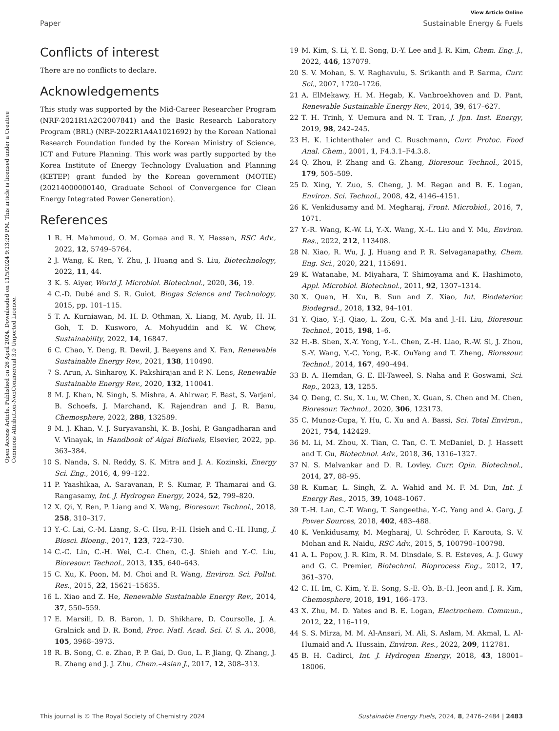View Article Online
Paper Sustainable Energy & Fuels
Open Access Article. Published on 26 April 2024. Downloaded on 11/5/2024 9:13:29 PM. This article is licensed under a Creative Commons Attribution-NonCommercial 3.0 Unported Licence.
Conflicts of interest
There are no conflicts to declare.
Acknowledgements
This study was supported by the Mid-Career Researcher Program (NRF-2021R1A2C2007841) and the Basic Research Laboratory Program (BRL) (NRF-2022R1A4A1021692) by the Korean National Research Foundation funded by the Korean Ministry of Science, ICT and Future Planning. This work was partly supported by the Korea Institute of Energy Technology Evaluation and Planning (KETEP) grant funded by the Korean government (MOTIE) (20214000000140, Graduate School of Convergence for Clean Energy Integrated Power Generation).
References
1 R. H. Mahmoud, O. M. Gomaa and R. Y. Hassan, RSC Adv., 2022, 12, 5749–5764.
2 J. Wang, K. Ren, Y. Zhu, J. Huang and S. Liu, Biotechnology, 2022, 11, 44.
3 K. S. Aiyer, World J. Microbiol. Biotechnol., 2020, 36, 19.
4 C.-D. Dubé and S. R. Guiot, Biogas Science and Technology, 2015, pp. 101–115.
5 T. A. Kurniawan, M. H. D. Othman, X. Liang, M. Ayub, H. H. Goh, T. D. Kusworo, A. Mohyuddin and K. W. Chew, Sustainability, 2022, 14, 16847.
6 C. Chao, Y. Deng, R. Dewil, J. Baeyens and X. Fan, Renewable Sustainable Energy Rev., 2021, 138, 110490.
7 S. Arun, A. Sinharoy, K. Pakshirajan and P. N. Lens, Renewable Sustainable Energy Rev., 2020, 132, 110041.
8 M. J. Khan, N. Singh, S. Mishra, A. Ahirwar, F. Bast, S. Varjani, B. Schoefs, J. Marchand, K. Rajendran and J. R. Banu, Chemosphere, 2022, 288, 132589.
9 M. J. Khan, V. J. Suryavanshi, K. B. Joshi, P. Gangadharan and V. Vinayak, in Handbook of Algal Biofuels, Elsevier, 2022, pp. 363–384.
10 S. Nanda, S. N. Reddy, S. K. Mitra and J. A. Kozinski, Energy Sci. Eng., 2016, 4, 99–122.
11 P. Yaashikaa, A. Saravanan, P. S. Kumar, P. Thamarai and G. Rangasamy, Int. J. Hydrogen Energy, 2024, 52, 799–820.
12 X. Qi, Y. Ren, P. Liang and X. Wang, Bioresour. Technol., 2018, 258, 310–317.
13 Y.-C. Lai, C.-M. Liang, S.-C. Hsu, P.-H. Hsieh and C.-H. Hung, J. Biosci. Bioeng., 2017, 123, 722–730.
14 C.-C. Lin, C.-H. Wei, C.-I. Chen, C.-J. Shieh and Y.-C. Liu, Bioresour. Technol., 2013, 135, 640–643.
15 C. Xu, K. Poon, M. M. Choi and R. Wang, Environ. Sci. Pollut. Res., 2015, 22, 15621–15635.
16 L. Xiao and Z. He, Renewable Sustainable Energy Rev., 2014, 37, 550–559.
17 E. Marsili, D. B. Baron, I. D. Shikhare, D. Coursolle, J. A. Gralnick and D. R. Bond, Proc. Natl. Acad. Sci. U. S. A., 2008, 105, 3968–3973.
18 R. B. Song, C. e. Zhao, P. P. Gai, D. Guo, L. P. Jiang, Q. Zhang, J. R. Zhang and J. J. Zhu, Chem.–Asian J., 2017, 12, 308–313.
19 M. Kim, S. Li, Y. E. Song, D.-Y. Lee and J. R. Kim, Chem. Eng. J., 2022, 446, 137079.
20 S. V. Mohan, S. V. Raghavulu, S. Srikanth and P. Sarma, Curr. Sci., 2007, 1720–1726.
21 A. ElMekawy, H. M. Hegab, K. Vanbroekhoven and D. Pant, Renewable Sustainable Energy Rev., 2014, 39, 617–627.
22 T. H. Trinh, Y. Uemura and N. T. Tran, J. Jpn. Inst. Energy, 2019, 98, 242–245.
23 H. K. Lichtenthaler and C. Buschmann, Curr. Protoc. Food Anal. Chem., 2001, 1, F4.3.1–F4.3.8.
24 Q. Zhou, P. Zhang and G. Zhang, Bioresour. Technol., 2015, 179, 505–509.
25 D. Xing, Y. Zuo, S. Cheng, J. M. Regan and B. E. Logan, Environ. Sci. Technol., 2008, 42, 4146–4151.
26 K. Venkidusamy and M. Megharaj, Front. Microbiol., 2016, 7, 1071.
27 Y.-R. Wang, K.-W. Li, Y.-X. Wang, X.-L. Liu and Y. Mu, Environ. Res., 2022, 212, 113408.
28 N. Xiao, R. Wu, J. J. Huang and P. R. Selvaganapathy, Chem. Eng. Sci., 2020, 221, 115691.
29 K. Watanabe, M. Miyahara, T. Shimoyama and K. Hashimoto, Appl. Microbiol. Biotechnol., 2011, 92, 1307–1314.
30 X. Quan, H. Xu, B. Sun and Z. Xiao, Int. Biodeterior. Biodegrad., 2018, 132, 94–101.
31 Y. Qiao, Y.-J. Qiao, L. Zou, C.-X. Ma and J.-H. Liu, Bioresour. Technol., 2015, 198, 1–6.
32 H.-B. Shen, X.-Y. Yong, Y.-L. Chen, Z.-H. Liao, R.-W. Si, J. Zhou, S.-Y. Wang, Y.-C. Yong, P.-K. OuYang and T. Zheng, Bioresour. Technol., 2014, 167, 490–494.
33 B. A. Hemdan, G. E. El-Taweel, S. Naha and P. Goswami, Sci. Rep., 2023, 13, 1255.
34 Q. Deng, C. Su, X. Lu, W. Chen, X. Guan, S. Chen and M. Chen, Bioresour. Technol., 2020, 306, 123173.
35 C. Munoz-Cupa, Y. Hu, C. Xu and A. Bassi, Sci. Total Environ., 2021, 754, 142429.
36 M. Li, M. Zhou, X. Tian, C. Tan, C. T. McDaniel, D. J. Hassett and T. Gu, Biotechnol. Adv., 2018, 36, 1316–1327.
37 N. S. Malvankar and D. R. Lovley, Curr. Opin. Biotechnol., 2014, 27, 88–95.
38 R. Kumar, L. Singh, Z. A. Wahid and M. F. M. Din, Int. J. Energy Res., 2015, 39, 1048–1067.
39 T.-H. Lan, C.-T. Wang, T. Sangeetha, Y.-C. Yang and A. Garg, J. Power Sources, 2018, 402, 483–488.
40 K. Venkidusamy, M. Megharaj, U. Schröder, F. Karouta, S. V. Mohan and R. Naidu, RSC Adv., 2015, 5, 100790–100798.
41 A. L. Popov, J. R. Kim, R. M. Dinsdale, S. R. Esteves, A. J. Guwy and G. C. Premier, Biotechnol. Bioprocess Eng., 2012, 17, 361–370.
42 C. H. Im, C. Kim, Y. E. Song, S.-E. Oh, B.-H. Jeon and J. R. Kim, Chemosphere, 2018, 191, 166–173.
43 X. Zhu, M. D. Yates and B. E. Logan, Electrochem. Commun., 2012, 22, 116–119.
44 S. S. Mirza, M. M. Al-Ansari, M. Ali, S. Aslam, M. Akmal, L. Al-Humaid and A. Hussain, Environ. Res., 2022, 209, 112781.
45 B. H. Cadirci, Int. J. Hydrogen Energy, 2018, 43, 18001–18006.
This journal is © The Royal Society of Chemistry 2024 Sustainable Energy Fuels, 2024, 8, 2476–2484 | 2483